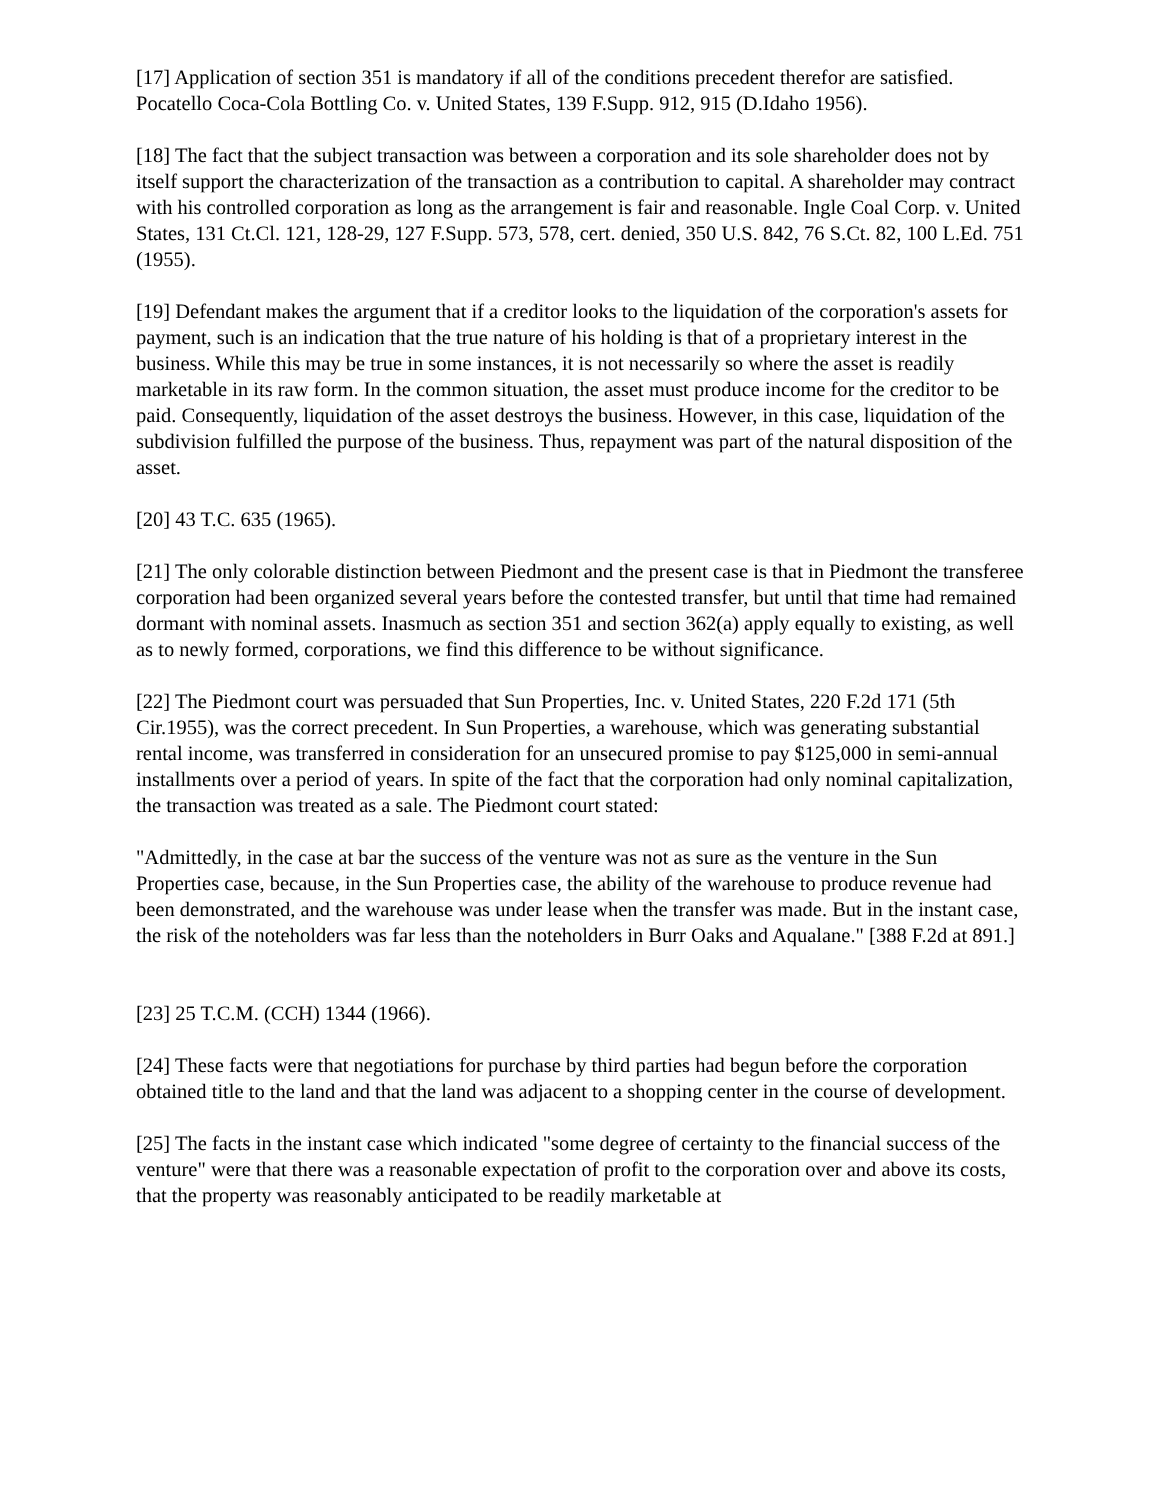[17] Application of section 351 is mandatory if all of the conditions precedent therefor are satisfied. Pocatello Coca-Cola Bottling Co. v. United States, 139 F.Supp. 912, 915 (D.Idaho 1956).
[18] The fact that the subject transaction was between a corporation and its sole shareholder does not by itself support the characterization of the transaction as a contribution to capital. A shareholder may contract with his controlled corporation as long as the arrangement is fair and reasonable. Ingle Coal Corp. v. United States, 131 Ct.Cl. 121, 128-29, 127 F.Supp. 573, 578, cert. denied, 350 U.S. 842, 76 S.Ct. 82, 100 L.Ed. 751 (1955).
[19] Defendant makes the argument that if a creditor looks to the liquidation of the corporation's assets for payment, such is an indication that the true nature of his holding is that of a proprietary interest in the business. While this may be true in some instances, it is not necessarily so where the asset is readily marketable in its raw form. In the common situation, the asset must produce income for the creditor to be paid. Consequently, liquidation of the asset destroys the business. However, in this case, liquidation of the subdivision fulfilled the purpose of the business. Thus, repayment was part of the natural disposition of the asset.
[20] 43 T.C. 635 (1965).
[21] The only colorable distinction between Piedmont and the present case is that in Piedmont the transferee corporation had been organized several years before the contested transfer, but until that time had remained dormant with nominal assets. Inasmuch as section 351 and section 362(a) apply equally to existing, as well as to newly formed, corporations, we find this difference to be without significance.
[22] The Piedmont court was persuaded that Sun Properties, Inc. v. United States, 220 F.2d 171 (5th Cir.1955), was the correct precedent. In Sun Properties, a warehouse, which was generating substantial rental income, was transferred in consideration for an unsecured promise to pay $125,000 in semi-annual installments over a period of years. In spite of the fact that the corporation had only nominal capitalization, the transaction was treated as a sale. The Piedmont court stated:
"Admittedly, in the case at bar the success of the venture was not as sure as the venture in the Sun Properties case, because, in the Sun Properties case, the ability of the warehouse to produce revenue had been demonstrated, and the warehouse was under lease when the transfer was made. But in the instant case, the risk of the noteholders was far less than the noteholders in Burr Oaks and Aqualane." [388 F.2d at 891.]
[23] 25 T.C.M. (CCH) 1344 (1966).
[24] These facts were that negotiations for purchase by third parties had begun before the corporation obtained title to the land and that the land was adjacent to a shopping center in the course of development.
[25] The facts in the instant case which indicated "some degree of certainty to the financial success of the venture" were that there was a reasonable expectation of profit to the corporation over and above its costs, that the property was reasonably anticipated to be readily marketable at